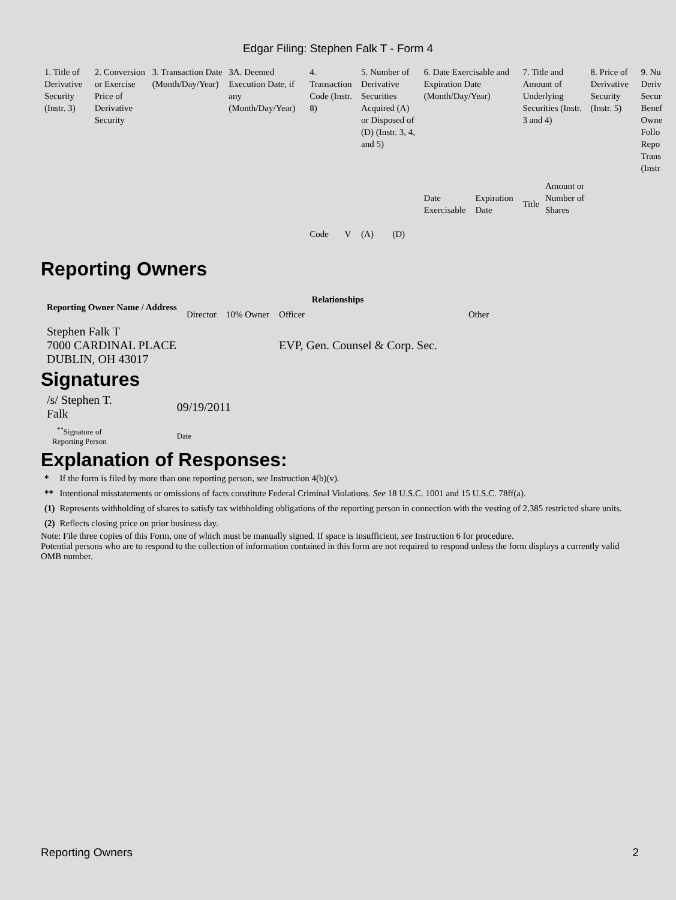Edgar Filing: Stephen Falk T - Form 4
| 1. Title of Derivative Security (Instr. 3) | 2. Conversion or Exercise Price of Derivative Security | 3. Transaction Date (Month/Day/Year) | 3A. Deemed Execution Date, if any (Month/Day/Year) | 4. Transaction Code (Instr. 8) | | 5. Number of Derivative Securities Acquired (A) or Disposed of (D) (Instr. 3, 4, and 5) | | 6. Date Exercisable and Expiration Date (Month/Day/Year) | | 7. Title and Amount of Underlying Securities (Instr. 3 and 4) | | 8. Price of Derivative Security (Instr. 5) | 9. Nu Deriv Secur Benef Owne Follo Repo Trans (Instr |
| --- | --- | --- | --- | --- | --- | --- | --- | --- | --- | --- | --- | --- | --- |
| | | | | Code | V | (A) | (D) | Date Exercisable | Expiration Date | Title | Amount or Number of Shares | | |
Reporting Owners
| Reporting Owner Name / Address | Relationships | | | |
| --- | --- | --- | --- | --- |
| | Director | 10% Owner | Officer | Other |
| Stephen Falk T 7000 CARDINAL PLACE DUBLIN, OH 43017 | | | EVP, Gen. Counsel & Corp. Sec. | |
Signatures
| /s/ Stephen T. Falk | 09/19/2011 |
| <sup>**</sup> Signature of Reporting Person | Date |
Explanation of Responses:
| * | If the form is filed by more than one reporting person, see Instruction 4(b)(v). |
| ** | Intentional misstatements or omissions of facts constitute Federal Criminal Violations. See 18 U.S.C. 1001 and 15 U.S.C. 78ff(a). |
| (1) | Represents withholding of shares to satisfy tax withholding obligations of the reporting person in connection with the vesting of 2,385 restricted share units. |
| (2) | Reflects closing price on prior business day. |
Note: File three copies of this Form, one of which must be manually signed. If space is insufficient, see Instruction 6 for procedure.
Potential persons who are to respond to the collection of information contained in this form are not required to respond unless the form displays a currently valid OMB number.
Reporting Owners 2